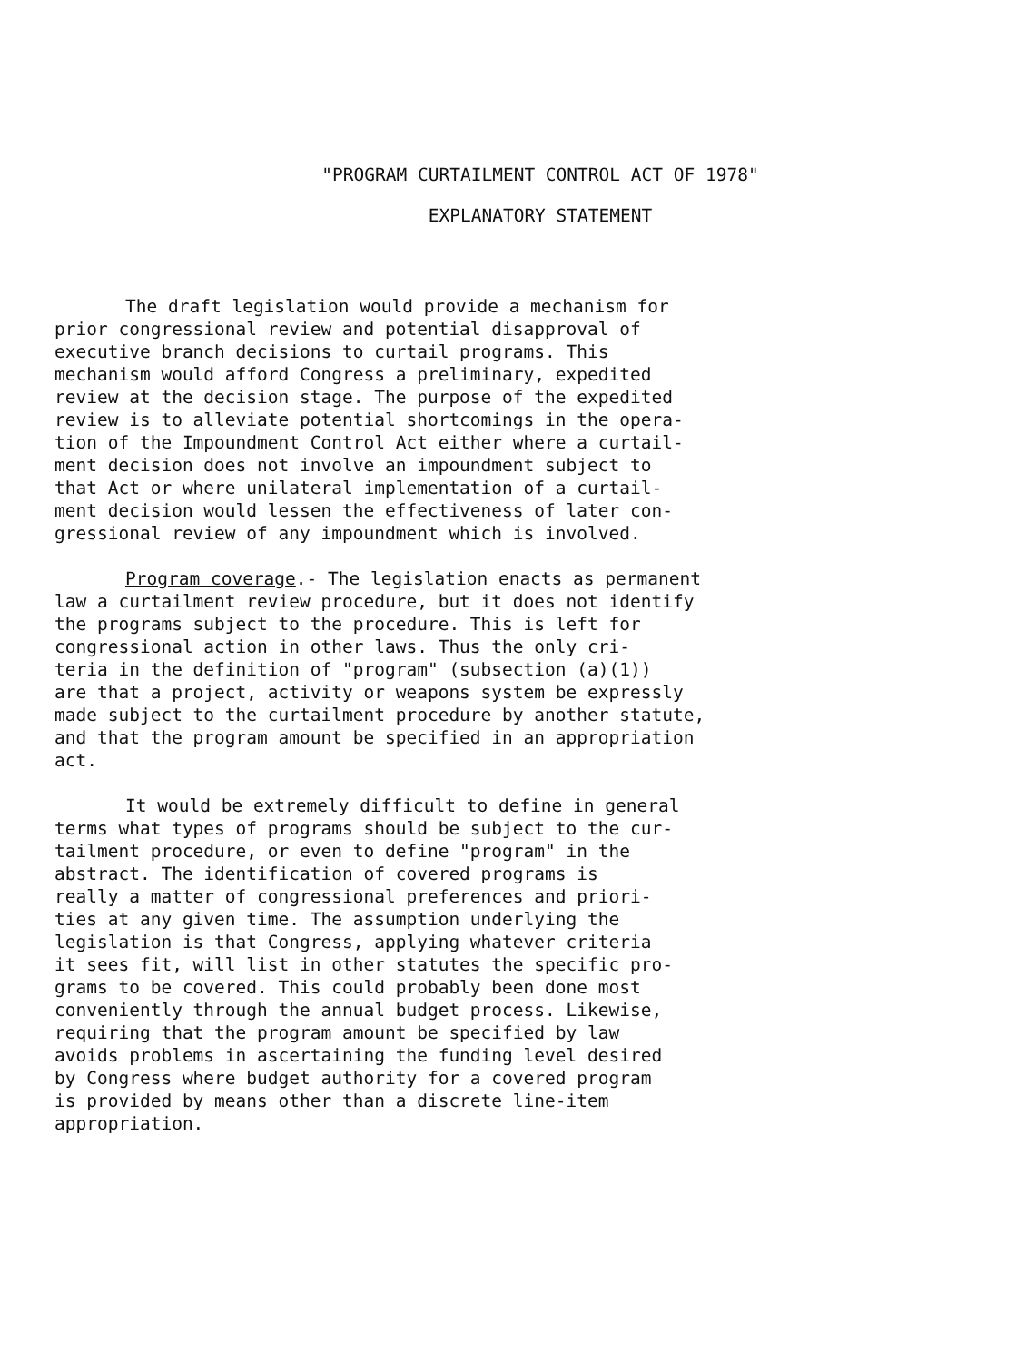"PROGRAM CURTAILMENT CONTROL ACT OF 1978"
EXPLANATORY STATEMENT
The draft legislation would provide a mechanism for prior congressional review and potential disapproval of executive branch decisions to curtail programs. This mechanism would afford Congress a preliminary, expedited review at the decision stage. The purpose of the expedited review is to alleviate potential shortcomings in the opera- tion of the Impoundment Control Act either where a curtail- ment decision does not involve an impoundment subject to that Act or where unilateral implementation of a curtail- ment decision would lessen the effectiveness of later con- gressional review of any impoundment which is involved.
Program coverage.- The legislation enacts as permanent law a curtailment review procedure, but it does not identify the programs subject to the procedure. This is left for congressional action in other laws. Thus the only cri- teria in the definition of "program" (subsection (a)(1)) are that a project, activity or weapons system be expressly made subject to the curtailment procedure by another statute, and that the program amount be specified in an appropriation act.
It would be extremely difficult to define in general terms what types of programs should be subject to the cur- tailment procedure, or even to define "program" in the abstract. The identification of covered programs is really a matter of congressional preferences and priori- ties at any given time. The assumption underlying the legislation is that Congress, applying whatever criteria it sees fit, will list in other statutes the specific pro- grams to be covered. This could probably been done most conveniently through the annual budget process. Likewise, requiring that the program amount be specified by law avoids problems in ascertaining the funding level desired by Congress where budget authority for a covered program is provided by means other than a discrete line-item appropriation.